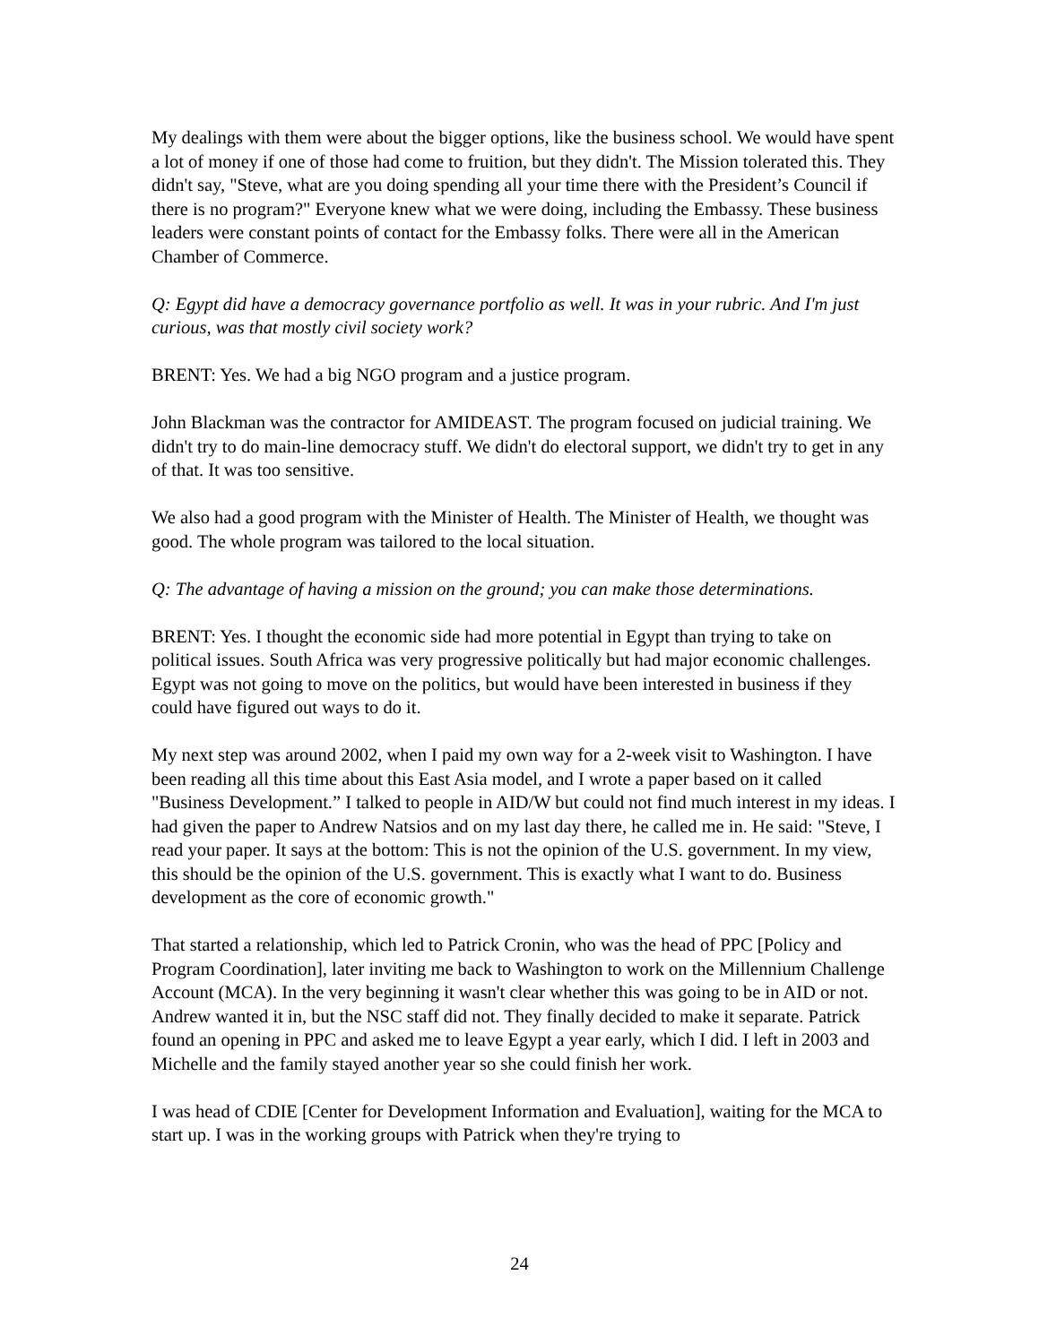My dealings with them were about the bigger options, like the business school. We would have spent a lot of money if one of those had come to fruition, but they didn't. The Mission tolerated this. They didn't say, "Steve, what are you doing spending all your time there with the President’s Council if there is no program?" Everyone knew what we were doing, including the Embassy. These business leaders were constant points of contact for the Embassy folks. There were all in the American Chamber of Commerce.
Q: Egypt did have a democracy governance portfolio as well. It was in your rubric. And I'm just curious, was that mostly civil society work?
BRENT: Yes. We had a big NGO program and a justice program.
John Blackman was the contractor for AMIDEAST. The program focused on judicial training. We didn't try to do main-line democracy stuff. We didn't do electoral support, we didn't try to get in any of that. It was too sensitive.
We also had a good program with the Minister of Health. The Minister of Health, we thought was good. The whole program was tailored to the local situation.
Q: The advantage of having a mission on the ground; you can make those determinations.
BRENT: Yes. I thought the economic side had more potential in Egypt than trying to take on political issues. South Africa was very progressive politically but had major economic challenges. Egypt was not going to move on the politics, but would have been interested in business if they could have figured out ways to do it.
My next step was around 2002, when I paid my own way for a 2-week visit to Washington. I have been reading all this time about this East Asia model, and I wrote a paper based on it called "Business Development.” I talked to people in AID/W but could not find much interest in my ideas. I had given the paper to Andrew Natsios and on my last day there, he called me in. He said: "Steve, I read your paper. It says at the bottom: This is not the opinion of the U.S. government. In my view, this should be the opinion of the U.S. government. This is exactly what I want to do. Business development as the core of economic growth."
That started a relationship, which led to Patrick Cronin, who was the head of PPC [Policy and Program Coordination], later inviting me back to Washington to work on the Millennium Challenge Account (MCA). In the very beginning it wasn't clear whether this was going to be in AID or not. Andrew wanted it in, but the NSC staff did not. They finally decided to make it separate. Patrick found an opening in PPC and asked me to leave Egypt a year early, which I did. I left in 2003 and Michelle and the family stayed another year so she could finish her work.
I was head of CDIE [Center for Development Information and Evaluation], waiting for the MCA to start up. I was in the working groups with Patrick when they're trying to
24